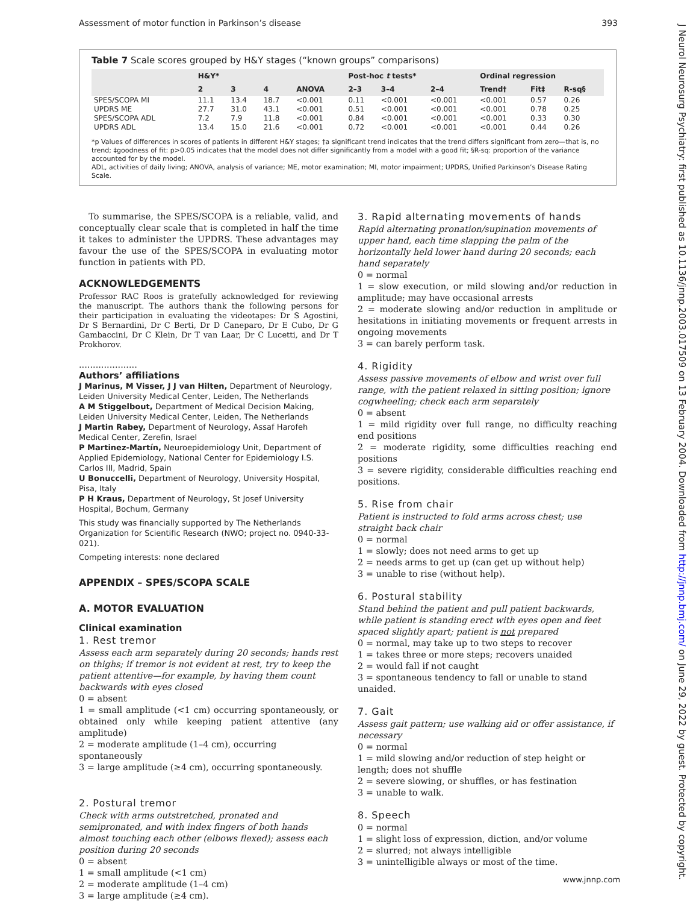Assessment of motor function in Parkinson’s disease 393
J Neurol Neurosurg Psychiatry: first published as 10.1136/jnnp.2003.017509 on 13 February 2004. Downloaded from http://jnnp.bmj.com/ on June 29, 2022 by guest. Protected by copyright.
Table 7 Scale scores grouped by H&Y stages (“known groups” comparisons)
| | H&Y* | | | | Post-hoc t tests* | | | Ordinal regression | | |
| --- | --- | --- | --- | --- | --- | --- | --- | --- | --- | --- |
| | 2 | 3 | 4 | ANOVA | 2–3 | 3–4 | 2–4 | Trend† | Fit‡ | R-sq§ |
| SPES/SCOPA MI | 11.1 | 13.4 | 18.7 | <0.001 | 0.11 | <0.001 | <0.001 | <0.001 | 0.57 | 0.26 |
| UPDRS ME | 27.7 | 31.0 | 43.1 | <0.001 | 0.51 | <0.001 | <0.001 | <0.001 | 0.78 | 0.25 |
| SPES/SCOPA ADL | 7.2 | 7.9 | 11.8 | <0.001 | 0.84 | <0.001 | <0.001 | <0.001 | 0.33 | 0.30 |
| UPDRS ADL | 13.4 | 15.0 | 21.6 | <0.001 | 0.72 | <0.001 | <0.001 | <0.001 | 0.44 | 0.26 |
*p Values of differences in scores of patients in different H&Y stages; †a significant trend indicates that the trend differs significant from zero—that is, no trend; ‡goodness of fit: p>0.05 indicates that the model does not differ significantly from a model with a good fit; §R-sq: proportion of the variance accounted for by the model.
ADL, activities of daily living; ANOVA, analysis of variance; ME, motor examination; MI, motor impairment; UPDRS, Unified Parkinson’s Disease Rating Scale.
To summarise, the SPES/SCOPA is a reliable, valid, and conceptually clear scale that is completed in half the time it takes to administer the UPDRS. These advantages may favour the use of the SPES/SCOPA in evaluating motor function in patients with PD.
ACKNOWLEDGEMENTS
Professor RAC Roos is gratefully acknowledged for reviewing the manuscript. The authors thank the following persons for their participation in evaluating the videotapes: Dr S Agostini, Dr S Bernardini, Dr C Berti, Dr D Caneparo, Dr E Cubo, Dr G Gambaccini, Dr C Klein, Dr T van Laar, Dr C Lucetti, and Dr T Prokhorov.
.....................
Authors’ affiliations
J Marinus, M Visser, J J van Hilten, Department of Neurology, Leiden University Medical Center, Leiden, The Netherlands
A M Stiggelbout, Department of Medical Decision Making, Leiden University Medical Center, Leiden, The Netherlands
J Martin Rabey, Department of Neurology, Assaf Harofeh Medical Center, Zerefin, Israel
P Martinez-Martín, Neuroepidemiology Unit, Department of Applied Epidemiology, National Center for Epidemiology I.S. Carlos III, Madrid, Spain
U Bonuccelli, Department of Neurology, University Hospital, Pisa, Italy
P H Kraus, Department of Neurology, St Josef University Hospital, Bochum, Germany
This study was financially supported by The Netherlands Organization for Scientific Research (NWO; project no. 0940-33-021).
Competing interests: none declared
APPENDIX – SPES/SCOPA SCALE
A. MOTOR EVALUATION
Clinical examination
1. Rest tremor
Assess each arm separately during 20 seconds; hands rest on thighs; if tremor is not evident at rest, try to keep the patient attentive—for example, by having them count backwards with eyes closed
0 = absent
1 = small amplitude (<1 cm) occurring spontaneously, or obtained only while keeping patient attentive (any amplitude)
2 = moderate amplitude (1–4 cm), occurring spontaneously
3 = large amplitude (≥4 cm), occurring spontaneously.
2. Postural tremor
Check with arms outstretched, pronated and semipronated, and with index fingers of both hands almost touching each other (elbows flexed); assess each position during 20 seconds
0 = absent
1 = small amplitude (<1 cm)
2 = moderate amplitude (1–4 cm)
3 = large amplitude (≥4 cm).
3. Rapid alternating movements of hands
Rapid alternating pronation/supination movements of upper hand, each time slapping the palm of the horizontally held lower hand during 20 seconds; each hand separately
0 = normal
1 = slow execution, or mild slowing and/or reduction in amplitude; may have occasional arrests
2 = moderate slowing and/or reduction in amplitude or hesitations in initiating movements or frequent arrests in ongoing movements
3 = can barely perform task.
4. Rigidity
Assess passive movements of elbow and wrist over full range, with the patient relaxed in sitting position; ignore cogwheeling; check each arm separately
0 = absent
1 = mild rigidity over full range, no difficulty reaching end positions
2 = moderate rigidity, some difficulties reaching end positions
3 = severe rigidity, considerable difficulties reaching end positions.
5. Rise from chair
Patient is instructed to fold arms across chest; use straight back chair
0 = normal
1 = slowly; does not need arms to get up
2 = needs arms to get up (can get up without help)
3 = unable to rise (without help).
6. Postural stability
Stand behind the patient and pull patient backwards, while patient is standing erect with eyes open and feet spaced slightly apart; patient is not prepared
0 = normal, may take up to two steps to recover
1 = takes three or more steps; recovers unaided
2 = would fall if not caught
3 = spontaneous tendency to fall or unable to stand unaided.
7. Gait
Assess gait pattern; use walking aid or offer assistance, if necessary
0 = normal
1 = mild slowing and/or reduction of step height or length; does not shuffle
2 = severe slowing, or shuffles, or has festination
3 = unable to walk.
8. Speech
0 = normal
1 = slight loss of expression, diction, and/or volume
2 = slurred; not always intelligible
3 = unintelligible always or most of the time.
www.jnnp.com